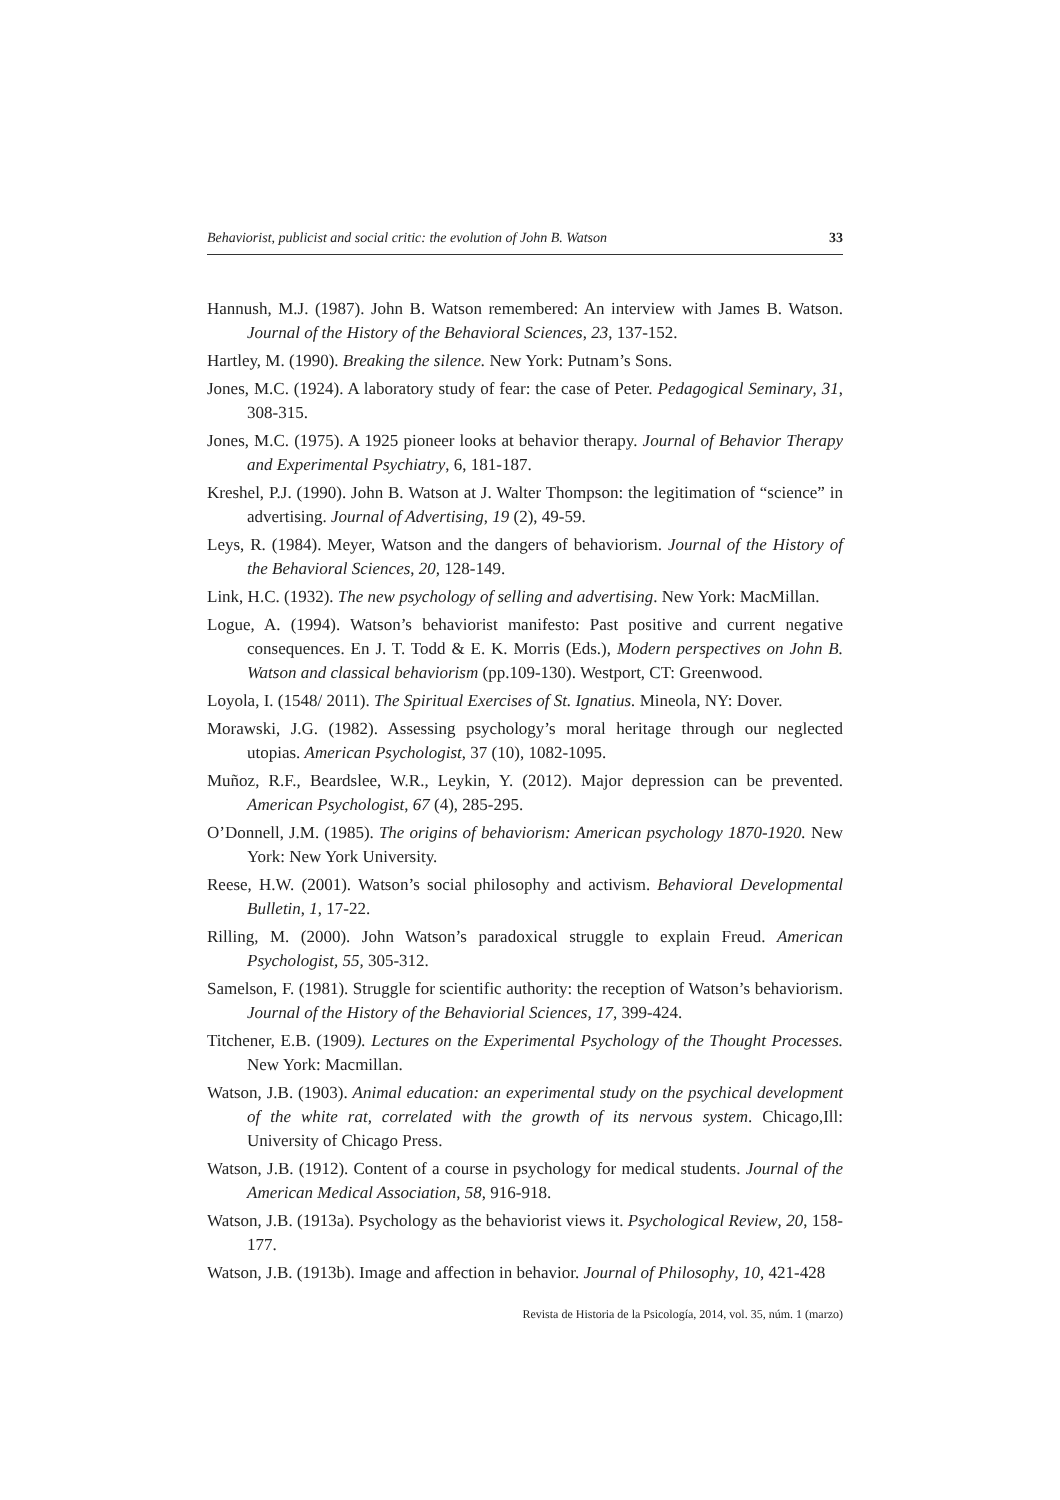Behaviorist, publicist and social critic: the evolution of John B. Watson 33
Hannush, M.J. (1987). John B. Watson remembered: An interview with James B. Watson. Journal of the History of the Behavioral Sciences, 23, 137-152.
Hartley, M. (1990). Breaking the silence. New York: Putnam’s Sons.
Jones, M.C. (1924). A laboratory study of fear: the case of Peter. Pedagogical Seminary, 31, 308-315.
Jones, M.C. (1975). A 1925 pioneer looks at behavior therapy. Journal of Behavior Therapy and Experimental Psychiatry, 6, 181-187.
Kreshel, P.J. (1990). John B. Watson at J. Walter Thompson: the legitimation of “science” in advertising. Journal of Advertising, 19 (2), 49-59.
Leys, R. (1984). Meyer, Watson and the dangers of behaviorism. Journal of the History of the Behavioral Sciences, 20, 128-149.
Link, H.C. (1932). The new psychology of selling and advertising. New York: MacMillan.
Logue, A. (1994). Watson’s behaviorist manifesto: Past positive and current negative consequences. En J. T. Todd & E. K. Morris (Eds.), Modern perspectives on John B. Watson and classical behaviorism (pp.109-130). Westport, CT: Greenwood.
Loyola, I. (1548/ 2011). The Spiritual Exercises of St. Ignatius. Mineola, NY: Dover.
Morawski, J.G. (1982). Assessing psychology’s moral heritage through our neglected utopias. American Psychologist, 37 (10), 1082-1095.
Muñoz, R.F., Beardslee, W.R., Leykin, Y. (2012). Major depression can be prevented. American Psychologist, 67 (4), 285-295.
O’Donnell, J.M. (1985). The origins of behaviorism: American psychology 1870-1920. New York: New York University.
Reese, H.W. (2001). Watson’s social philosophy and activism. Behavioral Developmental Bulletin, 1, 17-22.
Rilling, M. (2000). John Watson’s paradoxical struggle to explain Freud. American Psychologist, 55, 305-312.
Samelson, F. (1981). Struggle for scientific authority: the reception of Watson’s behaviorism. Journal of the History of the Behaviorial Sciences, 17, 399-424.
Titchener, E.B. (1909). Lectures on the Experimental Psychology of the Thought Processes. New York: Macmillan.
Watson, J.B. (1903). Animal education: an experimental study on the psychical development of the white rat, correlated with the growth of its nervous system. Chicago,Ill: University of Chicago Press.
Watson, J.B. (1912). Content of a course in psychology for medical students. Journal of the American Medical Association, 58, 916-918.
Watson, J.B. (1913a). Psychology as the behaviorist views it. Psychological Review, 20, 158-177.
Watson, J.B. (1913b). Image and affection in behavior. Journal of Philosophy, 10, 421-428
Revista de Historia de la Psicología, 2014, vol. 35, núm. 1 (marzo)